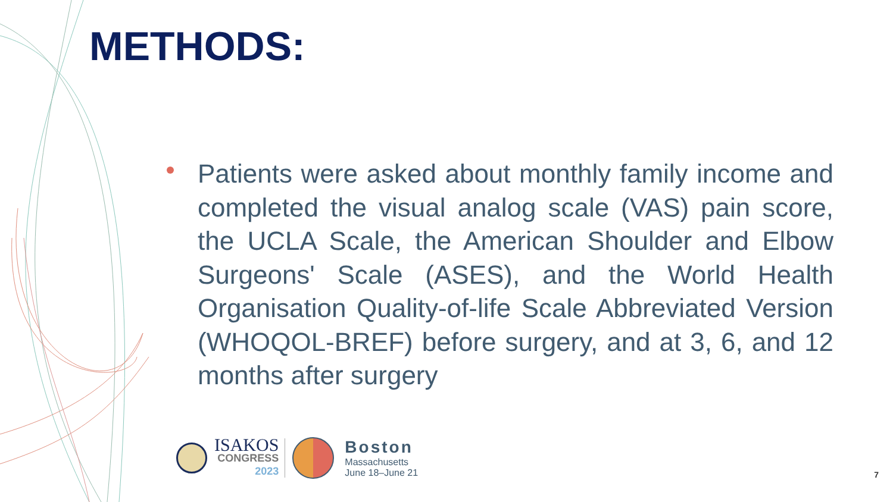METHODS:
Patients were asked about monthly family income and completed the visual analog scale (VAS) pain score, the UCLA Scale, the American Shoulder and Elbow Surgeons' Scale (ASES), and the World Health Organisation Quality-of-life Scale Abbreviated Version (WHOQOL-BREF) before surgery, and at 3, 6, and 12 months after surgery
ISAKOS
CONGRESS
2023
Boston
Massachusetts
June 18–June 21
7